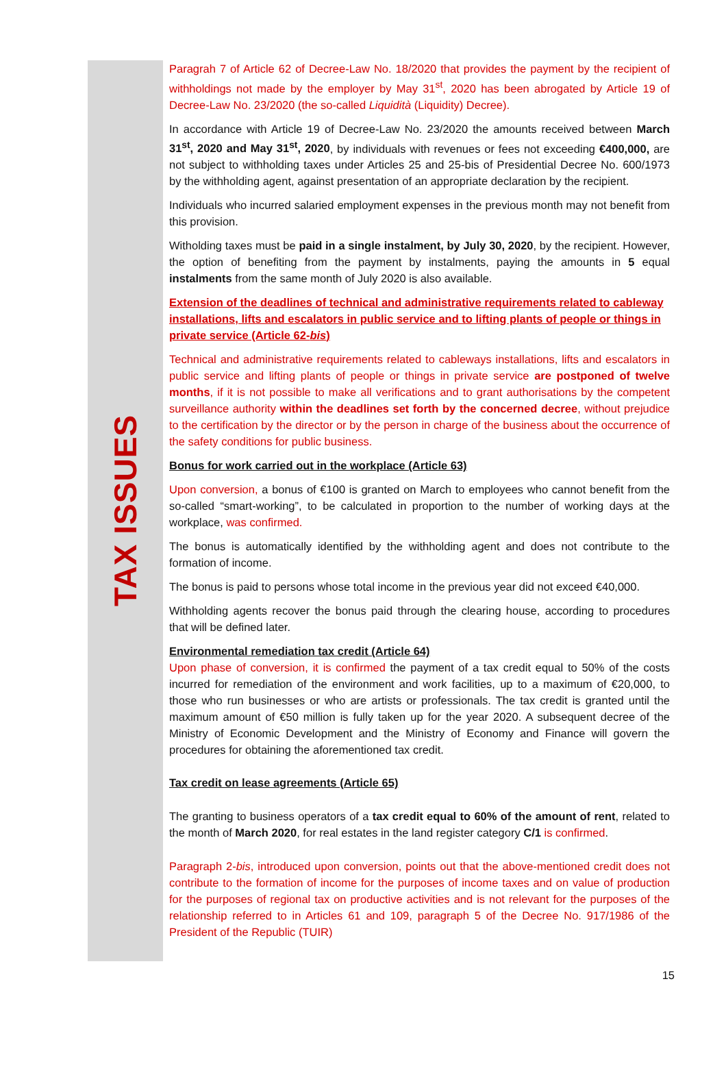TAX ISSUES
Paragrah 7 of Article 62 of Decree-Law No. 18/2020 that provides the payment by the recipient of withholdings not made by the employer by May 31<sup>st</sup>, 2020 has been abrogated by Article 19 of Decree-Law No. 23/2020 (the so-called Liquidità (Liquidity) Decree).
In accordance with Article 19 of Decree-Law No. 23/2020 the amounts received between March 31<sup>st</sup>, 2020 and May 31<sup>st</sup>, 2020, by individuals with revenues or fees not exceeding €400,000, are not subject to withholding taxes under Articles 25 and 25-bis of Presidential Decree No. 600/1973 by the withholding agent, against presentation of an appropriate declaration by the recipient.
Individuals who incurred salaried employment expenses in the previous month may not benefit from this provision.
Witholding taxes must be paid in a single instalment, by July 30, 2020, by the recipient. However, the option of benefiting from the payment by instalments, paying the amounts in 5 equal instalments from the same month of July 2020 is also available.
Extension of the deadlines of technical and administrative requirements related to cableway installations, lifts and escalators in public service and to lifting plants of people or things in private service (Article 62-bis)
Technical and administrative requirements related to cableways installations, lifts and escalators in public service and lifting plants of people or things in private service are postponed of twelve months, if it is not possible to make all verifications and to grant authorisations by the competent surveillance authority within the deadlines set forth by the concerned decree, without prejudice to the certification by the director or by the person in charge of the business about the occurrence of the safety conditions for public business.
Bonus for work carried out in the workplace (Article 63)
Upon conversion, a bonus of €100 is granted on March to employees who cannot benefit from the so-called “smart-working”, to be calculated in proportion to the number of working days at the workplace, was confirmed.
The bonus is automatically identified by the withholding agent and does not contribute to the formation of income.
The bonus is paid to persons whose total income in the previous year did not exceed €40,000.
Withholding agents recover the bonus paid through the clearing house, according to procedures that will be defined later.
Environmental remediation tax credit (Article 64)
Upon phase of conversion, it is confirmed the payment of a tax credit equal to 50% of the costs incurred for remediation of the environment and work facilities, up to a maximum of €20,000, to those who run businesses or who are artists or professionals. The tax credit is granted until the maximum amount of €50 million is fully taken up for the year 2020. A subsequent decree of the Ministry of Economic Development and the Ministry of Economy and Finance will govern the procedures for obtaining the aforementioned tax credit.
Tax credit on lease agreements (Article 65)
The granting to business operators of a tax credit equal to 60% of the amount of rent, related to the month of March 2020, for real estates in the land register category C/1 is confirmed.
Paragraph 2-bis, introduced upon conversion, points out that the above-mentioned credit does not contribute to the formation of income for the purposes of income taxes and on value of production for the purposes of regional tax on productive activities and is not relevant for the purposes of the relationship referred to in Articles 61 and 109, paragraph 5 of the Decree No. 917/1986 of the President of the Republic (TUIR)
15